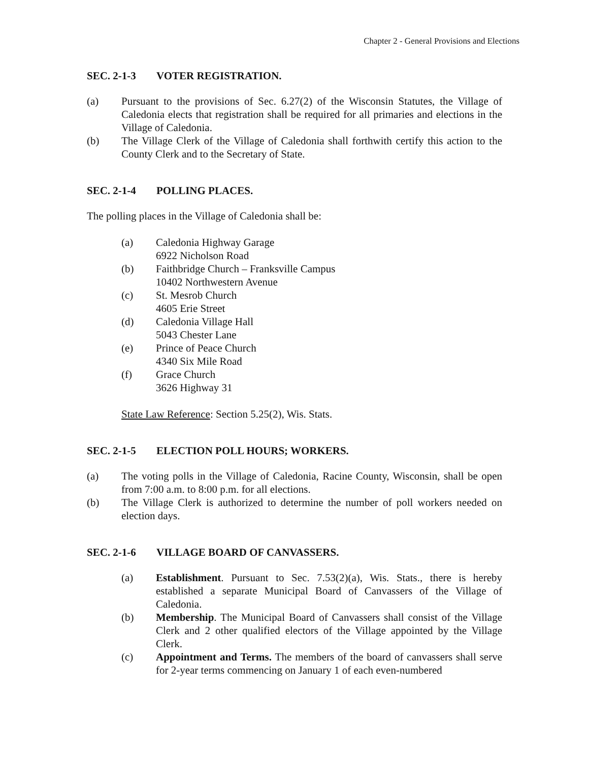Chapter 2 - General Provisions and Elections
SEC. 2-1-3 VOTER REGISTRATION.
(a) Pursuant to the provisions of Sec. 6.27(2) of the Wisconsin Statutes, the Village of Caledonia elects that registration shall be required for all primaries and elections in the Village of Caledonia.
(b) The Village Clerk of the Village of Caledonia shall forthwith certify this action to the County Clerk and to the Secretary of State.
SEC. 2-1-4 POLLING PLACES.
The polling places in the Village of Caledonia shall be:
(a) Caledonia Highway Garage
6922 Nicholson Road
(b) Faithbridge Church – Franksville Campus
10402 Northwestern Avenue
(c) St. Mesrob Church
4605 Erie Street
(d) Caledonia Village Hall
5043 Chester Lane
(e) Prince of Peace Church
4340 Six Mile Road
(f) Grace Church
3626 Highway 31
State Law Reference: Section 5.25(2), Wis. Stats.
SEC. 2-1-5 ELECTION POLL HOURS; WORKERS.
(a) The voting polls in the Village of Caledonia, Racine County, Wisconsin, shall be open from 7:00 a.m. to 8:00 p.m. for all elections.
(b) The Village Clerk is authorized to determine the number of poll workers needed on election days.
SEC. 2-1-6 VILLAGE BOARD OF CANVASSERS.
(a) Establishment. Pursuant to Sec. 7.53(2)(a), Wis. Stats., there is hereby established a separate Municipal Board of Canvassers of the Village of Caledonia.
(b) Membership. The Municipal Board of Canvassers shall consist of the Village Clerk and 2 other qualified electors of the Village appointed by the Village Clerk.
(c) Appointment and Terms. The members of the board of canvassers shall serve for 2-year terms commencing on January 1 of each even-numbered